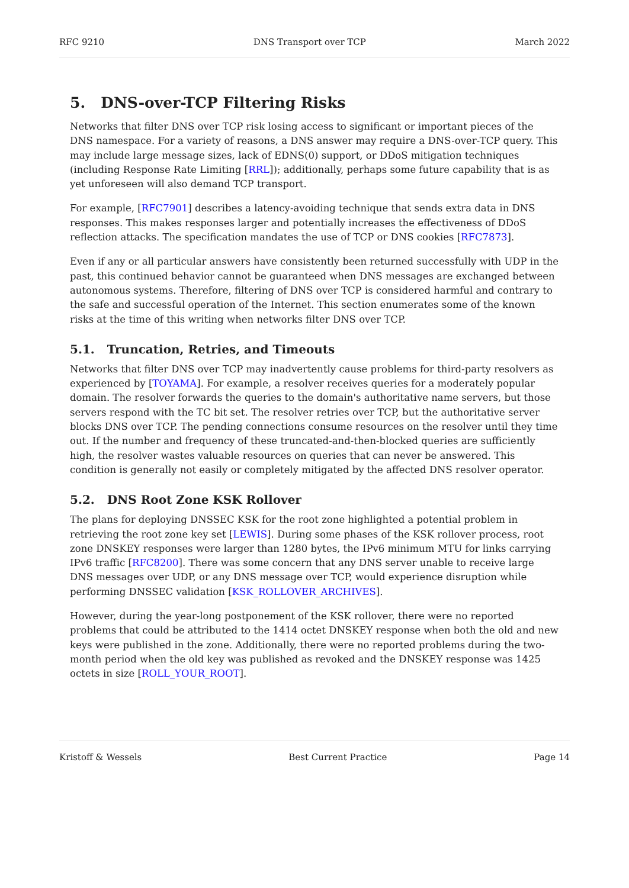RFC 9210 DNS Transport over TCP March 2022
5. DNS-over-TCP Filtering Risks
Networks that filter DNS over TCP risk losing access to significant or important pieces of the DNS namespace. For a variety of reasons, a DNS answer may require a DNS-over-TCP query. This may include large message sizes, lack of EDNS(0) support, or DDoS mitigation techniques (including Response Rate Limiting [RRL]); additionally, perhaps some future capability that is as yet unforeseen will also demand TCP transport.
For example, [RFC7901] describes a latency-avoiding technique that sends extra data in DNS responses. This makes responses larger and potentially increases the effectiveness of DDoS reflection attacks. The specification mandates the use of TCP or DNS cookies [RFC7873].
Even if any or all particular answers have consistently been returned successfully with UDP in the past, this continued behavior cannot be guaranteed when DNS messages are exchanged between autonomous systems. Therefore, filtering of DNS over TCP is considered harmful and contrary to the safe and successful operation of the Internet. This section enumerates some of the known risks at the time of this writing when networks filter DNS over TCP.
5.1. Truncation, Retries, and Timeouts
Networks that filter DNS over TCP may inadvertently cause problems for third-party resolvers as experienced by [TOYAMA]. For example, a resolver receives queries for a moderately popular domain. The resolver forwards the queries to the domain's authoritative name servers, but those servers respond with the TC bit set. The resolver retries over TCP, but the authoritative server blocks DNS over TCP. The pending connections consume resources on the resolver until they time out. If the number and frequency of these truncated-and-then-blocked queries are sufficiently high, the resolver wastes valuable resources on queries that can never be answered. This condition is generally not easily or completely mitigated by the affected DNS resolver operator.
5.2. DNS Root Zone KSK Rollover
The plans for deploying DNSSEC KSK for the root zone highlighted a potential problem in retrieving the root zone key set [LEWIS]. During some phases of the KSK rollover process, root zone DNSKEY responses were larger than 1280 bytes, the IPv6 minimum MTU for links carrying IPv6 traffic [RFC8200]. There was some concern that any DNS server unable to receive large DNS messages over UDP, or any DNS message over TCP, would experience disruption while performing DNSSEC validation [KSK_ROLLOVER_ARCHIVES].
However, during the year-long postponement of the KSK rollover, there were no reported problems that could be attributed to the 1414 octet DNSKEY response when both the old and new keys were published in the zone. Additionally, there were no reported problems during the two-month period when the old key was published as revoked and the DNSKEY response was 1425 octets in size [ROLL_YOUR_ROOT].
Kristoff & Wessels Best Current Practice Page 14